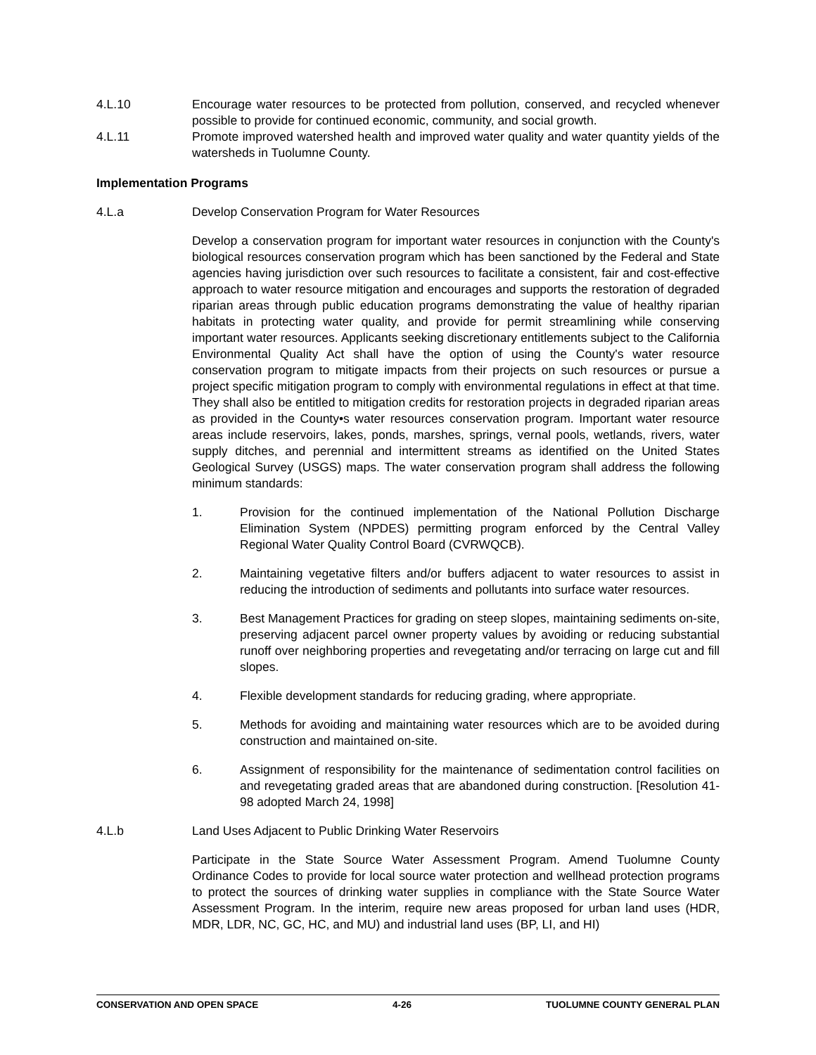4.L.10 Encourage water resources to be protected from pollution, conserved, and recycled whenever possible to provide for continued economic, community, and social growth.
4.L.11 Promote improved watershed health and improved water quality and water quantity yields of the watersheds in Tuolumne County.
Implementation Programs
4.L.a Develop Conservation Program for Water Resources
Develop a conservation program for important water resources in conjunction with the County's biological resources conservation program which has been sanctioned by the Federal and State agencies having jurisdiction over such resources to facilitate a consistent, fair and cost-effective approach to water resource mitigation and encourages and supports the restoration of degraded riparian areas through public education programs demonstrating the value of healthy riparian habitats in protecting water quality, and provide for permit streamlining while conserving important water resources. Applicants seeking discretionary entitlements subject to the California Environmental Quality Act shall have the option of using the County's water resource conservation program to mitigate impacts from their projects on such resources or pursue a project specific mitigation program to comply with environmental regulations in effect at that time. They shall also be entitled to mitigation credits for restoration projects in degraded riparian areas as provided in the County•s water resources conservation program. Important water resource areas include reservoirs, lakes, ponds, marshes, springs, vernal pools, wetlands, rivers, water supply ditches, and perennial and intermittent streams as identified on the United States Geological Survey (USGS) maps. The water conservation program shall address the following minimum standards:
1. Provision for the continued implementation of the National Pollution Discharge Elimination System (NPDES) permitting program enforced by the Central Valley Regional Water Quality Control Board (CVRWQCB).
2. Maintaining vegetative filters and/or buffers adjacent to water resources to assist in reducing the introduction of sediments and pollutants into surface water resources.
3. Best Management Practices for grading on steep slopes, maintaining sediments on-site, preserving adjacent parcel owner property values by avoiding or reducing substantial runoff over neighboring properties and revegetating and/or terracing on large cut and fill slopes.
4. Flexible development standards for reducing grading, where appropriate.
5. Methods for avoiding and maintaining water resources which are to be avoided during construction and maintained on-site.
6. Assignment of responsibility for the maintenance of sedimentation control facilities on and revegetating graded areas that are abandoned during construction. [Resolution 41-98 adopted March 24, 1998]
4.L.b Land Uses Adjacent to Public Drinking Water Reservoirs
Participate in the State Source Water Assessment Program. Amend Tuolumne County Ordinance Codes to provide for local source water protection and wellhead protection programs to protect the sources of drinking water supplies in compliance with the State Source Water Assessment Program. In the interim, require new areas proposed for urban land uses (HDR, MDR, LDR, NC, GC, HC, and MU) and industrial land uses (BP, LI, and HI)
CONSERVATION AND OPEN SPACE 4-26 TUOLUMNE COUNTY GENERAL PLAN